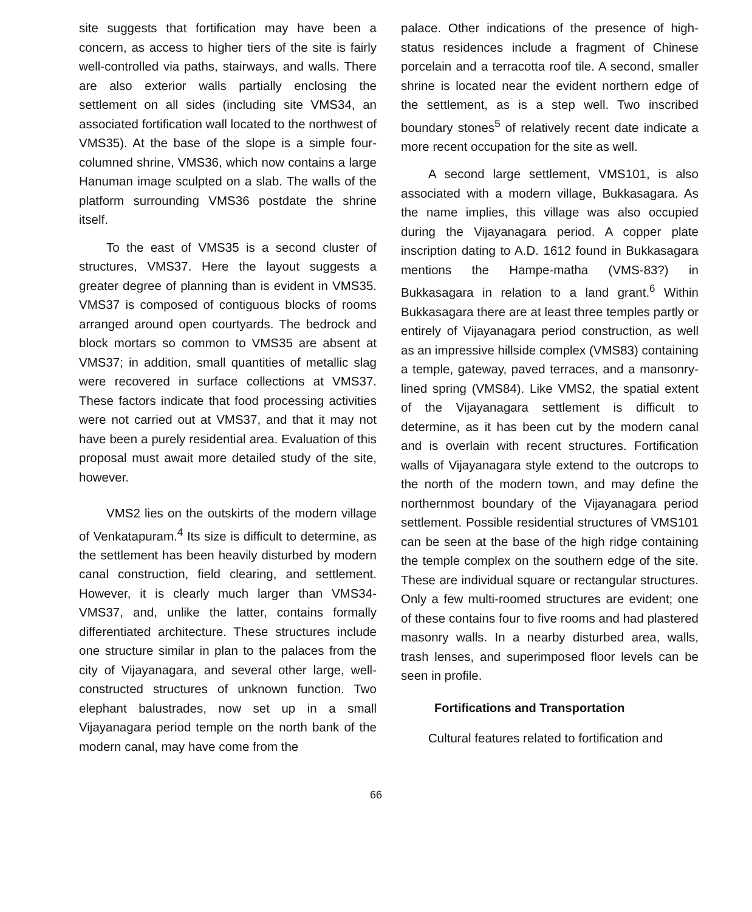site suggests that fortification may have been a concern, as access to higher tiers of the site is fairly well-controlled via paths, stairways, and walls. There are also exterior walls partially enclosing the settlement on all sides (including site VMS34, an associated fortification wall located to the northwest of VMS35). At the base of the slope is a simple four-columned shrine, VMS36, which now contains a large Hanuman image sculpted on a slab. The walls of the platform surrounding VMS36 postdate the shrine itself.
To the east of VMS35 is a second cluster of structures, VMS37. Here the layout suggests a greater degree of planning than is evident in VMS35. VMS37 is composed of contiguous blocks of rooms arranged around open courtyards. The bedrock and block mortars so common to VMS35 are absent at VMS37; in addition, small quantities of metallic slag were recovered in surface collections at VMS37. These factors indicate that food processing activities were not carried out at VMS37, and that it may not have been a purely residential area. Evaluation of this proposal must await more detailed study of the site, however.
VMS2 lies on the outskirts of the modern village of Venkatapuram.<sup>4</sup> Its size is difficult to determine, as the settlement has been heavily disturbed by modern canal construction, field clearing, and settlement. However, it is clearly much larger than VMS34-VMS37, and, unlike the latter, contains formally differentiated architecture. These structures include one structure similar in plan to the palaces from the city of Vijayanagara, and several other large, well-constructed structures of unknown function. Two elephant balustrades, now set up in a small Vijayanagara period temple on the north bank of the modern canal, may have come from the
palace. Other indications of the presence of high-status residences include a fragment of Chinese porcelain and a terracotta roof tile. A second, smaller shrine is located near the evident northern edge of the settlement, as is a step well. Two inscribed boundary stones<sup>5</sup> of relatively recent date indicate a more recent occupation for the site as well.
A second large settlement, VMS101, is also associated with a modern village, Bukkasagara. As the name implies, this village was also occupied during the Vijayanagara period. A copper plate inscription dating to A.D. 1612 found in Bukkasagara mentions the Hampe-matha (VMS-83?) in Bukkasagara in relation to a land grant.<sup>6</sup> Within Bukkasagara there are at least three temples partly or entirely of Vijayanagara period construction, as well as an impressive hillside complex (VMS83) containing a temple, gateway, paved terraces, and a mansonry-lined spring (VMS84). Like VMS2, the spatial extent of the Vijayanagara settlement is difficult to determine, as it has been cut by the modern canal and is overlain with recent structures. Fortification walls of Vijayanagara style extend to the outcrops to the north of the modern town, and may define the northernmost boundary of the Vijayanagara period settlement. Possible residential structures of VMS101 can be seen at the base of the high ridge containing the temple complex on the southern edge of the site. These are individual square or rectangular structures. Only a few multi-roomed structures are evident; one of these contains four to five rooms and had plastered masonry walls. In a nearby disturbed area, walls, trash lenses, and superimposed floor levels can be seen in profile.
Fortifications and Transportation
Cultural features related to fortification and
66